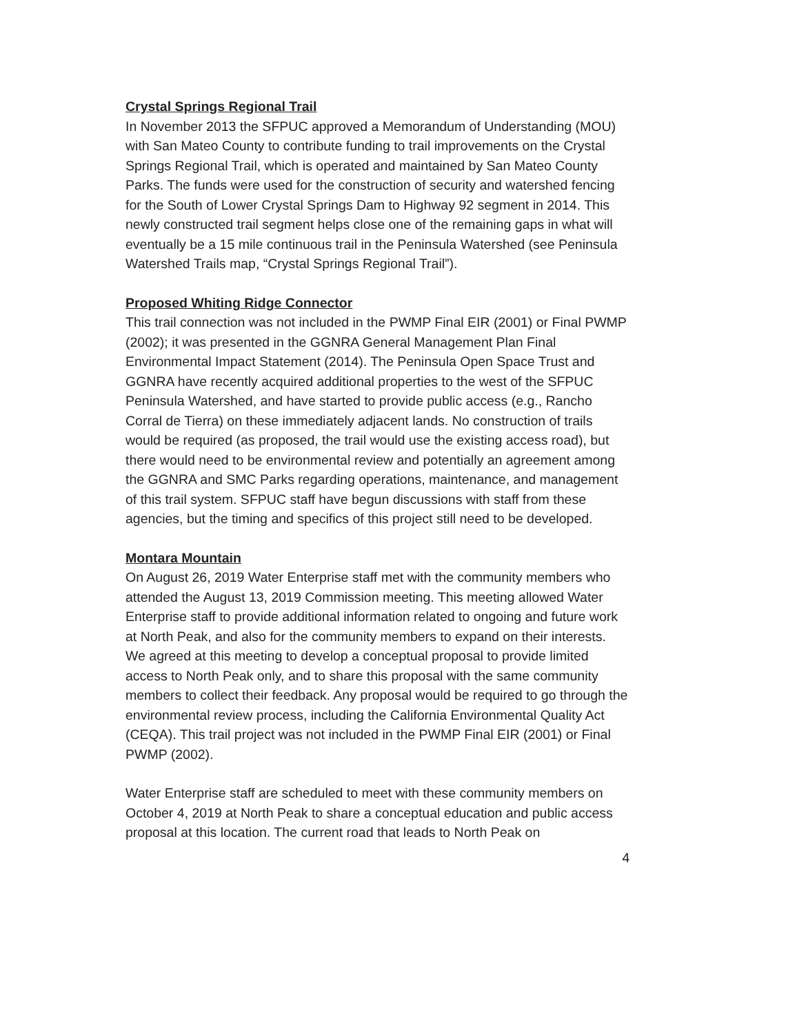Crystal Springs Regional Trail
In November 2013 the SFPUC approved a Memorandum of Understanding (MOU) with San Mateo County to contribute funding to trail improvements on the Crystal Springs Regional Trail, which is operated and maintained by San Mateo County Parks. The funds were used for the construction of security and watershed fencing for the South of Lower Crystal Springs Dam to Highway 92 segment in 2014. This newly constructed trail segment helps close one of the remaining gaps in what will eventually be a 15 mile continuous trail in the Peninsula Watershed (see Peninsula Watershed Trails map, “Crystal Springs Regional Trail”).
Proposed Whiting Ridge Connector
This trail connection was not included in the PWMP Final EIR (2001) or Final PWMP (2002); it was presented in the GGNRA General Management Plan Final Environmental Impact Statement (2014). The Peninsula Open Space Trust and GGNRA have recently acquired additional properties to the west of the SFPUC Peninsula Watershed, and have started to provide public access (e.g., Rancho Corral de Tierra) on these immediately adjacent lands. No construction of trails would be required (as proposed, the trail would use the existing access road), but there would need to be environmental review and potentially an agreement among the GGNRA and SMC Parks regarding operations, maintenance, and management of this trail system. SFPUC staff have begun discussions with staff from these agencies, but the timing and specifics of this project still need to be developed.
Montara Mountain
On August 26, 2019 Water Enterprise staff met with the community members who attended the August 13, 2019 Commission meeting. This meeting allowed Water Enterprise staff to provide additional information related to ongoing and future work at North Peak, and also for the community members to expand on their interests. We agreed at this meeting to develop a conceptual proposal to provide limited access to North Peak only, and to share this proposal with the same community members to collect their feedback. Any proposal would be required to go through the environmental review process, including the California Environmental Quality Act (CEQA). This trail project was not included in the PWMP Final EIR (2001) or Final PWMP (2002).
Water Enterprise staff are scheduled to meet with these community members on October 4, 2019 at North Peak to share a conceptual education and public access proposal at this location. The current road that leads to North Peak on
4